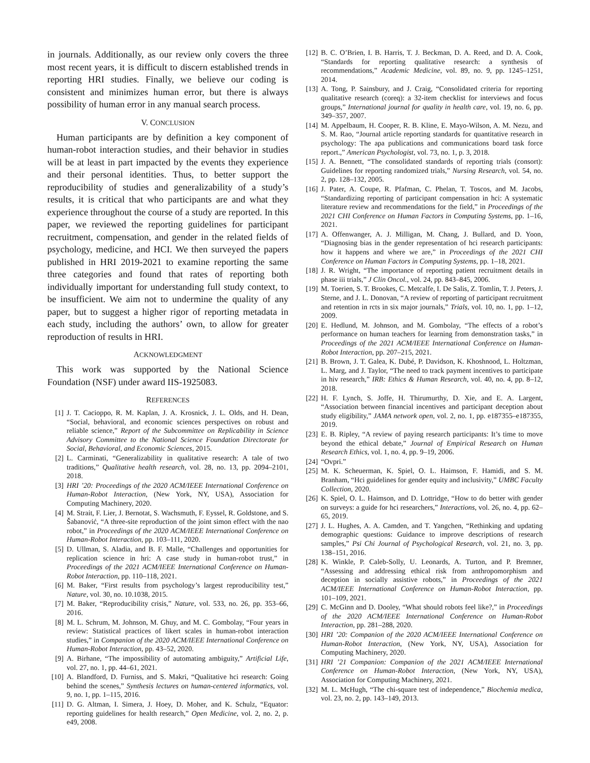in journals. Additionally, as our review only covers the three most recent years, it is difficult to discern established trends in reporting HRI studies. Finally, we believe our coding is consistent and minimizes human error, but there is always possibility of human error in any manual search process.
V. CONCLUSION
Human participants are by definition a key component of human-robot interaction studies, and their behavior in studies will be at least in part impacted by the events they experience and their personal identities. Thus, to better support the reproducibility of studies and generalizability of a study’s results, it is critical that who participants are and what they experience throughout the course of a study are reported. In this paper, we reviewed the reporting guidelines for participant recruitment, compensation, and gender in the related fields of psychology, medicine, and HCI. We then surveyed the papers published in HRI 2019-2021 to examine reporting the same three categories and found that rates of reporting both individually important for understanding full study context, to be insufficient. We aim not to undermine the quality of any paper, but to suggest a higher rigor of reporting metadata in each study, including the authors’ own, to allow for greater reproduction of results in HRI.
ACKNOWLEDGMENT
This work was supported by the National Science Foundation (NSF) under award IIS-1925083.
REFERENCES
[1] J. T. Cacioppo, R. M. Kaplan, J. A. Krosnick, J. L. Olds, and H. Dean, “Social, behavioral, and economic sciences perspectives on robust and reliable science,” Report of the Subcommittee on Replicability in Science Advisory Committee to the National Science Foundation Directorate for Social, Behavioral, and Economic Sciences, 2015.
[2] L. Carminati, “Generalizability in qualitative research: A tale of two traditions,” Qualitative health research, vol. 28, no. 13, pp. 2094–2101, 2018.
[3] HRI ’20: Proceedings of the 2020 ACM/IEEE International Conference on Human-Robot Interaction, (New York, NY, USA), Association for Computing Machinery, 2020.
[4] M. Strait, F. Lier, J. Bernotat, S. Wachsmuth, F. Eyssel, R. Goldstone, and S. Šabanović, “A three-site reproduction of the joint simon effect with the nao robot,” in Proceedings of the 2020 ACM/IEEE International Conference on Human-Robot Interaction, pp. 103–111, 2020.
[5] D. Ullman, S. Aladia, and B. F. Malle, “Challenges and opportunities for replication science in hri: A case study in human-robot trust,” in Proceedings of the 2021 ACM/IEEE International Conference on Human-Robot Interaction, pp. 110–118, 2021.
[6] M. Baker, “First results from psychology’s largest reproducibility test,” Nature, vol. 30, no. 10.1038, 2015.
[7] M. Baker, “Reproducibility crisis,” Nature, vol. 533, no. 26, pp. 353–66, 2016.
[8] M. L. Schrum, M. Johnson, M. Ghuy, and M. C. Gombolay, “Four years in review: Statistical practices of likert scales in human-robot interaction studies,” in Companion of the 2020 ACM/IEEE International Conference on Human-Robot Interaction, pp. 43–52, 2020.
[9] A. Birhane, “The impossibility of automating ambiguity,” Artificial Life, vol. 27, no. 1, pp. 44–61, 2021.
[10] A. Blandford, D. Furniss, and S. Makri, “Qualitative hci research: Going behind the scenes,” Synthesis lectures on human-centered informatics, vol. 9, no. 1, pp. 1–115, 2016.
[11] D. G. Altman, I. Simera, J. Hoey, D. Moher, and K. Schulz, “Equator: reporting guidelines for health research,” Open Medicine, vol. 2, no. 2, p. e49, 2008.
[12] B. C. O’Brien, I. B. Harris, T. J. Beckman, D. A. Reed, and D. A. Cook, “Standards for reporting qualitative research: a synthesis of recommendations,” Academic Medicine, vol. 89, no. 9, pp. 1245–1251, 2014.
[13] A. Tong, P. Sainsbury, and J. Craig, “Consolidated criteria for reporting qualitative research (coreq): a 32-item checklist for interviews and focus groups,” International journal for quality in health care, vol. 19, no. 6, pp. 349–357, 2007.
[14] M. Appelbaum, H. Cooper, R. B. Kline, E. Mayo-Wilson, A. M. Nezu, and S. M. Rao, “Journal article reporting standards for quantitative research in psychology: The apa publications and communications board task force report.,” American Psychologist, vol. 73, no. 1, p. 3, 2018.
[15] J. A. Bennett, “The consolidated standards of reporting trials (consort): Guidelines for reporting randomized trials,” Nursing Research, vol. 54, no. 2, pp. 128–132, 2005.
[16] J. Pater, A. Coupe, R. Pfafman, C. Phelan, T. Toscos, and M. Jacobs, “Standardizing reporting of participant compensation in hci: A systematic literature review and recommendations for the field,” in Proceedings of the 2021 CHI Conference on Human Factors in Computing Systems, pp. 1–16, 2021.
[17] A. Offenwanger, A. J. Milligan, M. Chang, J. Bullard, and D. Yoon, “Diagnosing bias in the gender representation of hci research participants: how it happens and where we are,” in Proceedings of the 2021 CHI Conference on Human Factors in Computing Systems, pp. 1–18, 2021.
[18] J. R. Wright, “The importance of reporting patient recruitment details in phase iii trials,” J Clin Oncol., vol. 24, pp. 843–845, 2006.
[19] M. Toerien, S. T. Brookes, C. Metcalfe, I. De Salis, Z. Tomlin, T. J. Peters, J. Sterne, and J. L. Donovan, “A review of reporting of participant recruitment and retention in rcts in six major journals,” Trials, vol. 10, no. 1, pp. 1–12, 2009.
[20] E. Hedlund, M. Johnson, and M. Gombolay, “The effects of a robot’s performance on human teachers for learning from demonstration tasks,” in Proceedings of the 2021 ACM/IEEE International Conference on Human-Robot Interaction, pp. 207–215, 2021.
[21] B. Brown, J. T. Galea, K. Dubé, P. Davidson, K. Khoshnood, L. Holtzman, L. Marg, and J. Taylor, “The need to track payment incentives to participate in hiv research,” IRB: Ethics & Human Research, vol. 40, no. 4, pp. 8–12, 2018.
[22] H. F. Lynch, S. Joffe, H. Thirumurthy, D. Xie, and E. A. Largent, “Association between financial incentives and participant deception about study eligibility,” JAMA network open, vol. 2, no. 1, pp. e187355–e187355, 2019.
[23] E. B. Ripley, “A review of paying research participants: It’s time to move beyond the ethical debate,” Journal of Empirical Research on Human Research Ethics, vol. 1, no. 4, pp. 9–19, 2006.
[24] “Ovpri.”
[25] M. K. Scheuerman, K. Spiel, O. L. Haimson, F. Hamidi, and S. M. Branham, “Hci guidelines for gender equity and inclusivity,” UMBC Faculty Collection, 2020.
[26] K. Spiel, O. L. Haimson, and D. Lottridge, “How to do better with gender on surveys: a guide for hci researchers,” Interactions, vol. 26, no. 4, pp. 62–65, 2019.
[27] J. L. Hughes, A. A. Camden, and T. Yangchen, “Rethinking and updating demographic questions: Guidance to improve descriptions of research samples,” Psi Chi Journal of Psychological Research, vol. 21, no. 3, pp. 138–151, 2016.
[28] K. Winkle, P. Caleb-Solly, U. Leonards, A. Turton, and P. Bremner, “Assessing and addressing ethical risk from anthropomorphism and deception in socially assistive robots,” in Proceedings of the 2021 ACM/IEEE International Conference on Human-Robot Interaction, pp. 101–109, 2021.
[29] C. McGinn and D. Dooley, “What should robots feel like?,” in Proceedings of the 2020 ACM/IEEE International Conference on Human-Robot Interaction, pp. 281–288, 2020.
[30] HRI ’20: Companion of the 2020 ACM/IEEE International Conference on Human-Robot Interaction, (New York, NY, USA), Association for Computing Machinery, 2020.
[31] HRI ’21 Companion: Companion of the 2021 ACM/IEEE International Conference on Human-Robot Interaction, (New York, NY, USA), Association for Computing Machinery, 2021.
[32] M. L. McHugh, “The chi-square test of independence,” Biochemia medica, vol. 23, no. 2, pp. 143–149, 2013.